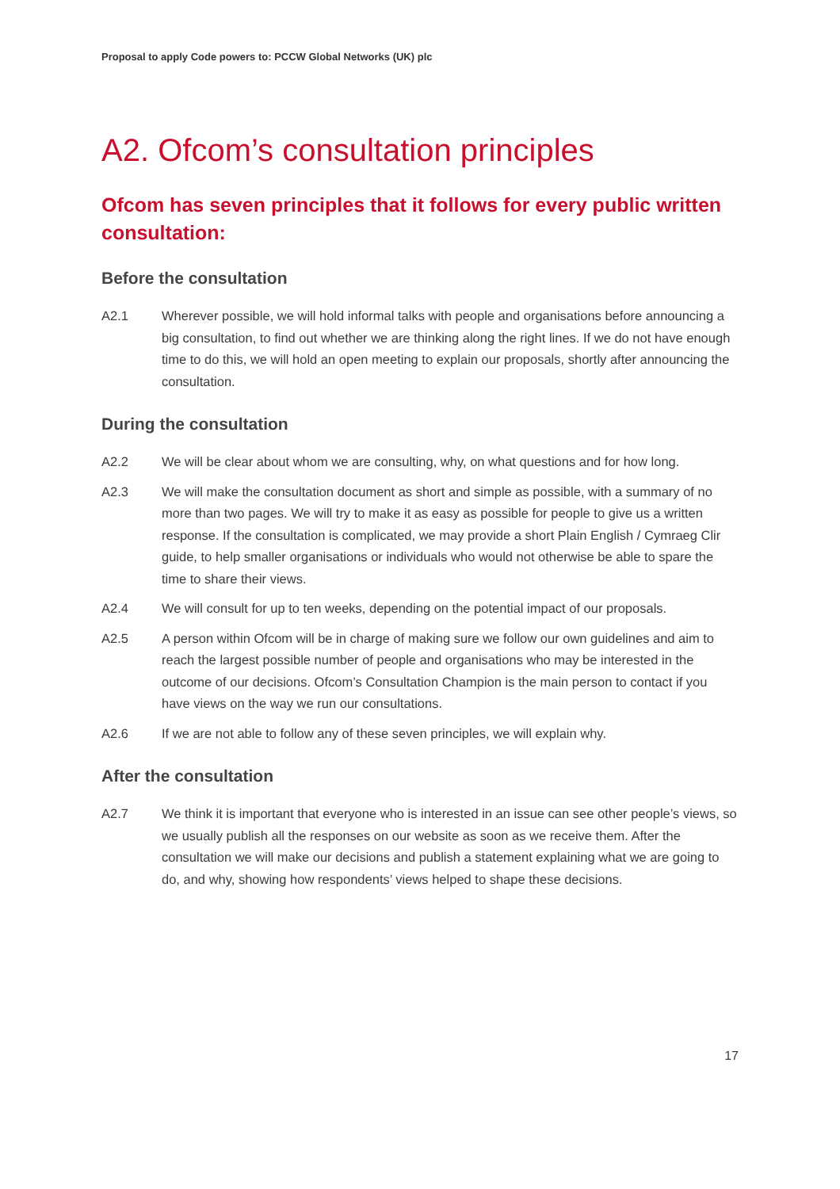Proposal to apply Code powers to: PCCW Global Networks (UK) plc
A2. Ofcom’s consultation principles
Ofcom has seven principles that it follows for every public written consultation:
Before the consultation
A2.1 Wherever possible, we will hold informal talks with people and organisations before announcing a big consultation, to find out whether we are thinking along the right lines. If we do not have enough time to do this, we will hold an open meeting to explain our proposals, shortly after announcing the consultation.
During the consultation
A2.2 We will be clear about whom we are consulting, why, on what questions and for how long.
A2.3 We will make the consultation document as short and simple as possible, with a summary of no more than two pages. We will try to make it as easy as possible for people to give us a written response. If the consultation is complicated, we may provide a short Plain English / Cymraeg Clir guide, to help smaller organisations or individuals who would not otherwise be able to spare the time to share their views.
A2.4 We will consult for up to ten weeks, depending on the potential impact of our proposals.
A2.5 A person within Ofcom will be in charge of making sure we follow our own guidelines and aim to reach the largest possible number of people and organisations who may be interested in the outcome of our decisions. Ofcom’s Consultation Champion is the main person to contact if you have views on the way we run our consultations.
A2.6 If we are not able to follow any of these seven principles, we will explain why.
After the consultation
A2.7 We think it is important that everyone who is interested in an issue can see other people’s views, so we usually publish all the responses on our website as soon as we receive them. After the consultation we will make our decisions and publish a statement explaining what we are going to do, and why, showing how respondents’ views helped to shape these decisions.
17